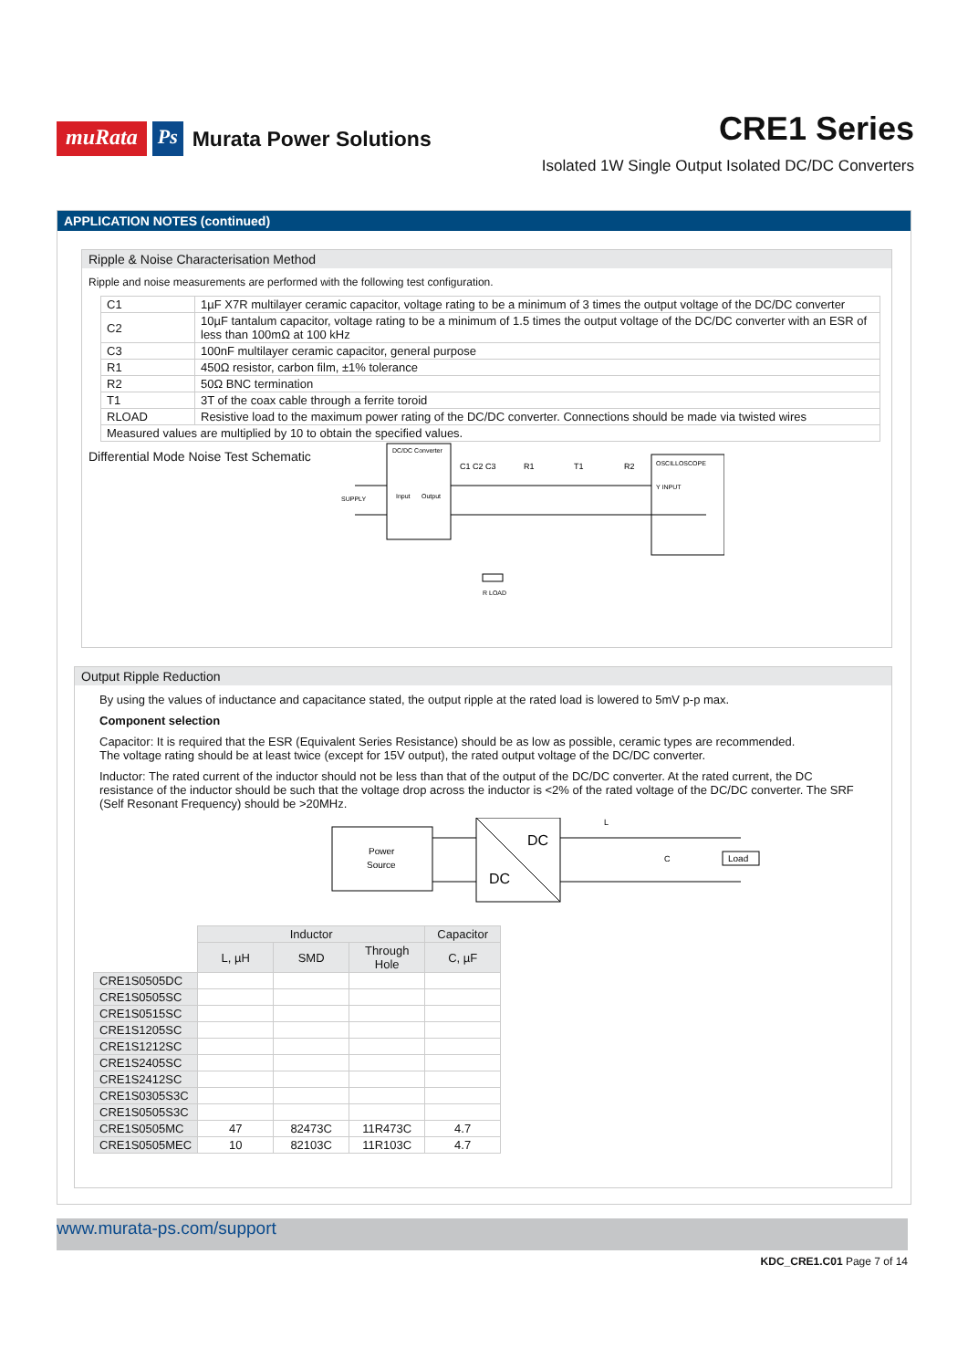muRata Ps Murata Power Solutions
CRE1 Series
Isolated 1W Single Output Isolated DC/DC Converters
APPLICATION NOTES (continued)
Ripple & Noise Characterisation Method
Ripple and noise measurements are performed with the following test configuration.
| C1 | 1µF X7R multilayer ceramic capacitor, voltage rating to be a minimum of 3 times the output voltage of the DC/DC converter |
| C2 | 10µF tantalum capacitor, voltage rating to be a minimum of 1.5 times the output voltage of the DC/DC converter with an ESR of less than 100mΩ at 100 kHz |
| C3 | 100nF multilayer ceramic capacitor, general purpose |
| R1 | 450Ω resistor, carbon film, ±1% tolerance |
| R2 | 50Ω BNC termination |
| T1 | 3T of the coax cable through a ferrite toroid |
| RLOAD | Resistive load to the maximum power rating of the DC/DC converter. Connections should be made via twisted wires |
| Measured values are multiplied by 10 to obtain the specified values. | |
Differential Mode Noise Test Schematic
DC/DC Converter
SUPPLY
Input
Output
C1 C2 C3
R1
T1
R2
OSCILLOSCOPE
Y INPUT
R LOAD
Output Ripple Reduction
By using the values of inductance and capacitance stated, the output ripple at the rated load is lowered to 5mV p-p max.
Component selection
Capacitor: It is required that the ESR (Equivalent Series Resistance) should be as low as possible, ceramic types are recommended.
The voltage rating should be at least twice (except for 15V output), the rated output voltage of the DC/DC converter.
Inductor: The rated current of the inductor should not be less than that of the output of the DC/DC converter. At the rated current, the DC resistance of the inductor should be such that the voltage drop across the inductor is <2% of the rated voltage of the DC/DC converter. The SRF (Self Resonant Frequency) should be >20MHz.
Power
Source
DC
DC
L
C
Load
| | Inductor | | | Capacitor |
| --- | --- | --- | --- | --- |
| | L, µH | SMD | Through Hole | C, µF |
| CRE1S0505DC | | | | |
| CRE1S0505SC | | | | |
| CRE1S0515SC | | | | |
| CRE1S1205SC | | | | |
| CRE1S1212SC | | | | |
| CRE1S2405SC | | | | |
| CRE1S2412SC | | | | |
| CRE1S0305S3C | | | | |
| CRE1S0505S3C | | | | |
| CRE1S0505MC | 47 | 82473C | 11R473C | 4.7 |
| CRE1S0505MEC | 10 | 82103C | 11R103C | 4.7 |
www.murata-ps.com/support
KDC_CRE1.C01 Page 7 of 14